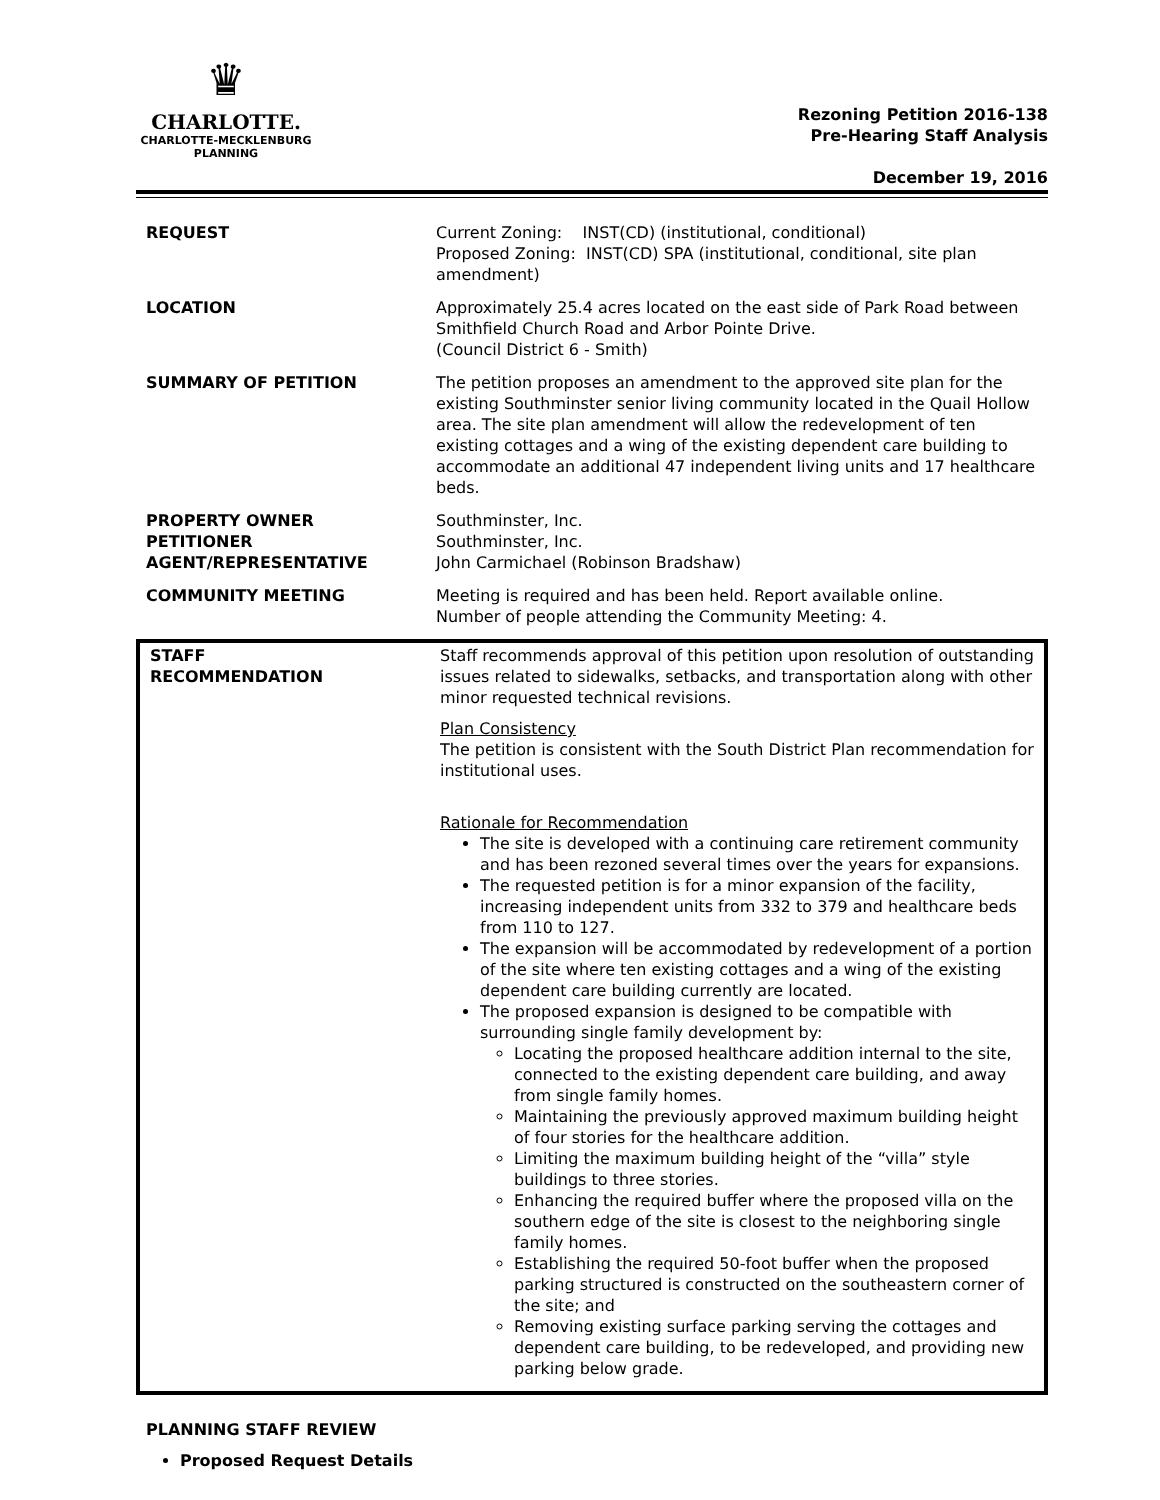♛
CHARLOTTE.
CHARLOTTE-MECKLENBURG
PLANNING
Rezoning Petition 2016-138
Pre-Hearing Staff Analysis
December 19, 2016
| REQUEST | Current Zoning: INST(CD) (institutional, conditional) Proposed Zoning: INST(CD) SPA (institutional, conditional, site plan amendment) |
| LOCATION | Approximately 25.4 acres located on the east side of Park Road between Smithfield Church Road and Arbor Pointe Drive. (Council District 6 - Smith) |
| SUMMARY OF PETITION | The petition proposes an amendment to the approved site plan for the existing Southminster senior living community located in the Quail Hollow area. The site plan amendment will allow the redevelopment of ten existing cottages and a wing of the existing dependent care building to accommodate an additional 47 independent living units and 17 healthcare beds. |
| PROPERTY OWNER PETITIONER AGENT/REPRESENTATIVE | Southminster, Inc. Southminster, Inc. John Carmichael (Robinson Bradshaw) |
| COMMUNITY MEETING | Meeting is required and has been held. Report available online. Number of people attending the Community Meeting: 4. |
| STAFF RECOMMENDATION | Staff recommends approval of this petition upon resolution of outstanding issues related to sidewalks, setbacks, and transportation along with other minor requested technical revisions. Plan Consistency The petition is consistent with the South District Plan recommendation for institutional uses. Rationale for Recommendation The site is developed with a continuing care retirement community and has been rezoned several times over the years for expansions. The requested petition is for a minor expansion of the facility, increasing independent units from 332 to 379 and healthcare beds from 110 to 127. The expansion will be accommodated by redevelopment of a portion of the site where ten existing cottages and a wing of the existing dependent care building currently are located. The proposed expansion is designed to be compatible with surrounding single family development by: Locating the proposed healthcare addition internal to the site, connected to the existing dependent care building, and away from single family homes. Maintaining the previously approved maximum building height of four stories for the healthcare addition. Limiting the maximum building height of the “villa” style buildings to three stories. Enhancing the required buffer where the proposed villa on the southern edge of the site is closest to the neighboring single family homes. Establishing the required 50-foot buffer when the proposed parking structured is constructed on the southeastern corner of the site; and Removing existing surface parking serving the cottages and dependent care building, to be redeveloped, and providing new parking below grade. |
PLANNING STAFF REVIEW
Proposed Request Details